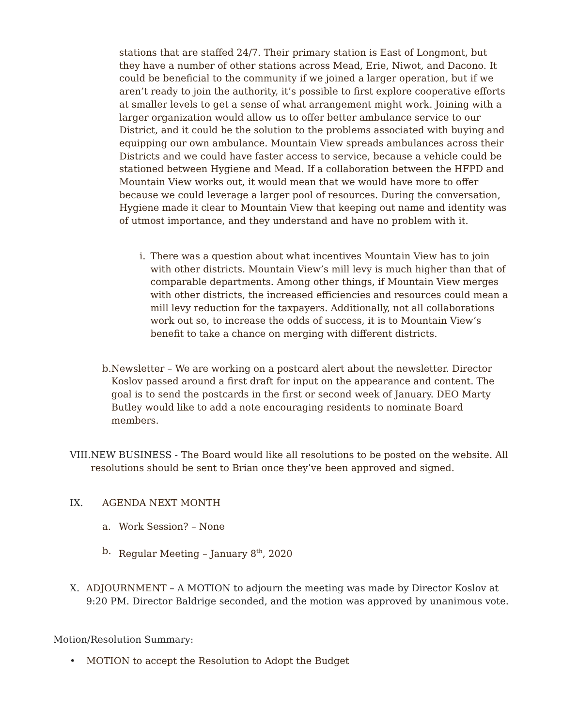stations that are staffed 24/7. Their primary station is East of Longmont, but they have a number of other stations across Mead, Erie, Niwot, and Dacono. It could be beneficial to the community if we joined a larger operation, but if we aren’t ready to join the authority, it’s possible to first explore cooperative efforts at smaller levels to get a sense of what arrangement might work. Joining with a larger organization would allow us to offer better ambulance service to our District, and it could be the solution to the problems associated with buying and equipping our own ambulance. Mountain View spreads ambulances across their Districts and we could have faster access to service, because a vehicle could be stationed between Hygiene and Mead. If a collaboration between the HFPD and Mountain View works out, it would mean that we would have more to offer because we could leverage a larger pool of resources. During the conversation, Hygiene made it clear to Mountain View that keeping out name and identity was of utmost importance, and they understand and have no problem with it.
i. There was a question about what incentives Mountain View has to join with other districts. Mountain View’s mill levy is much higher than that of comparable departments. Among other things, if Mountain View merges with other districts, the increased efficiencies and resources could mean a mill levy reduction for the taxpayers. Additionally, not all collaborations work out so, to increase the odds of success, it is to Mountain View’s benefit to take a chance on merging with different districts.
b. Newsletter – We are working on a postcard alert about the newsletter. Director Koslov passed around a first draft for input on the appearance and content. The goal is to send the postcards in the first or second week of January. DEO Marty Butley would like to add a note encouraging residents to nominate Board members.
VIII. NEW BUSINESS - The Board would like all resolutions to be posted on the website. All resolutions should be sent to Brian once they’ve been approved and signed.
IX. AGENDA NEXT MONTH
a. Work Session? – None
b. Regular Meeting – January 8<sup>th</sup>, 2020
X. ADJOURNMENT – A MOTION to adjourn the meeting was made by Director Koslov at 9:20 PM. Director Baldrige seconded, and the motion was approved by unanimous vote.
Motion/Resolution Summary:
• MOTION to accept the Resolution to Adopt the Budget